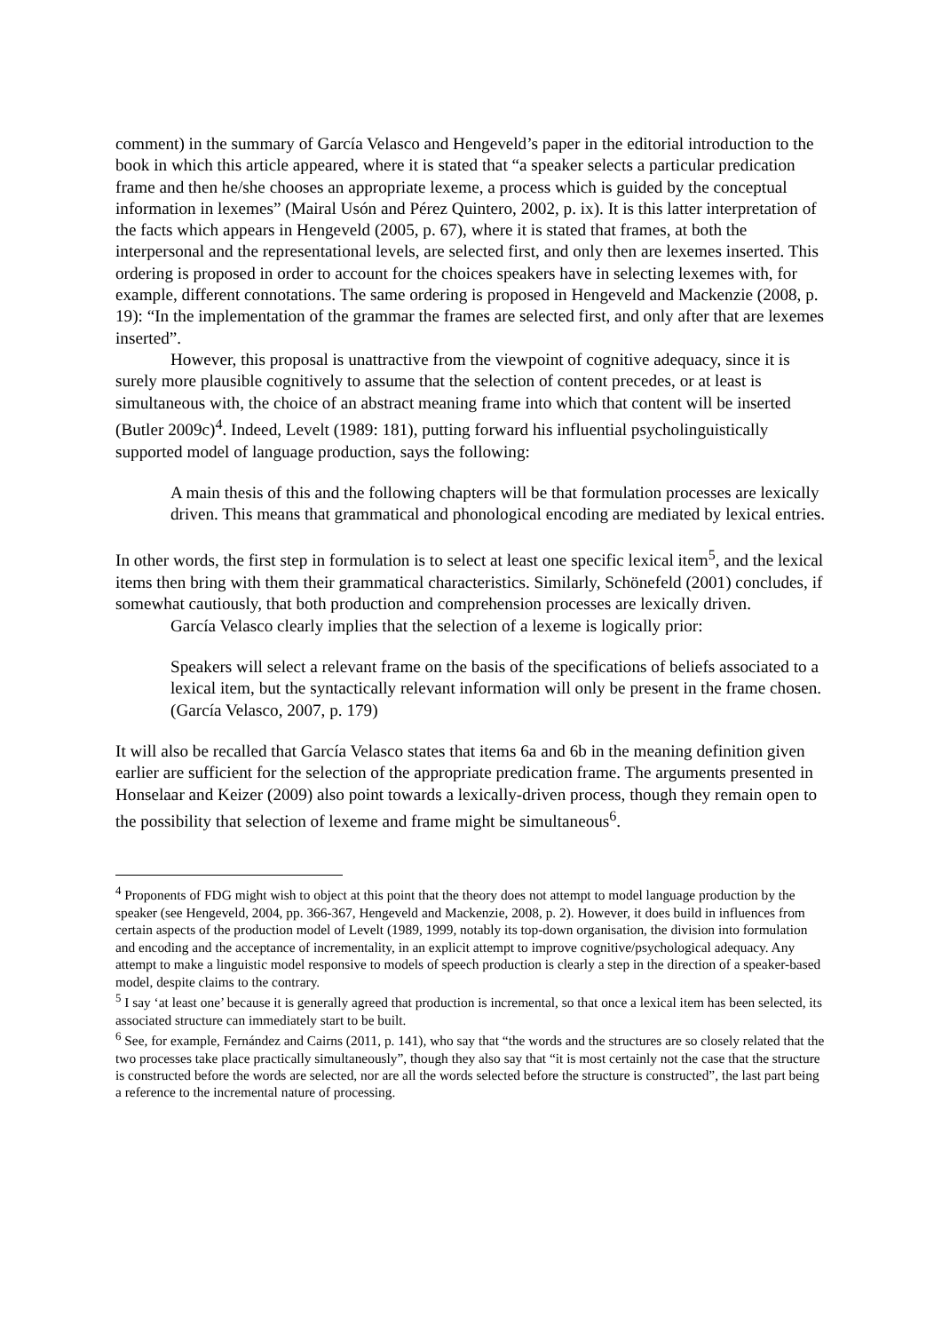comment) in the summary of García Velasco and Hengeveld’s paper in the editorial introduction to the book in which this article appeared, where it is stated that “a speaker selects a particular predication frame and then he/she chooses an appropriate lexeme, a process which is guided by the conceptual information in lexemes” (Mairal Usón and Pérez Quintero, 2002, p. ix). It is this latter interpretation of the facts which appears in Hengeveld (2005, p. 67), where it is stated that frames, at both the interpersonal and the representational levels, are selected first, and only then are lexemes inserted. This ordering is proposed in order to account for the choices speakers have in selecting lexemes with, for example, different connotations. The same ordering is proposed in Hengeveld and Mackenzie (2008, p. 19): “In the implementation of the grammar the frames are selected first, and only after that are lexemes inserted”.
However, this proposal is unattractive from the viewpoint of cognitive adequacy, since it is surely more plausible cognitively to assume that the selection of content precedes, or at least is simultaneous with, the choice of an abstract meaning frame into which that content will be inserted (Butler 2009c)<sup>4</sup>. Indeed, Levelt (1989: 181), putting forward his influential psycholinguistically supported model of language production, says the following:
A main thesis of this and the following chapters will be that formulation processes are lexically driven. This means that grammatical and phonological encoding are mediated by lexical entries.
In other words, the first step in formulation is to select at least one specific lexical item<sup>5</sup>, and the lexical items then bring with them their grammatical characteristics. Similarly, Schönefeld (2001) concludes, if somewhat cautiously, that both production and comprehension processes are lexically driven.
García Velasco clearly implies that the selection of a lexeme is logically prior:
Speakers will select a relevant frame on the basis of the specifications of beliefs associated to a lexical item, but the syntactically relevant information will only be present in the frame chosen. (García Velasco, 2007, p. 179)
It will also be recalled that García Velasco states that items 6a and 6b in the meaning definition given earlier are sufficient for the selection of the appropriate predication frame. The arguments presented in Honselaar and Keizer (2009) also point towards a lexically-driven process, though they remain open to the possibility that selection of lexeme and frame might be simultaneous<sup>6</sup>.
<sup>4</sup> Proponents of FDG might wish to object at this point that the theory does not attempt to model language production by the speaker (see Hengeveld, 2004, pp. 366-367, Hengeveld and Mackenzie, 2008, p. 2). However, it does build in influences from certain aspects of the production model of Levelt (1989, 1999, notably its top-down organisation, the division into formulation and encoding and the acceptance of incrementality, in an explicit attempt to improve cognitive/psychological adequacy. Any attempt to make a linguistic model responsive to models of speech production is clearly a step in the direction of a speaker-based model, despite claims to the contrary.
<sup>5</sup> I say ‘at least one’ because it is generally agreed that production is incremental, so that once a lexical item has been selected, its associated structure can immediately start to be built.
<sup>6</sup> See, for example, Fernández and Cairns (2011, p. 141), who say that “the words and the structures are so closely related that the two processes take place practically simultaneously”, though they also say that “it is most certainly not the case that the structure is constructed before the words are selected, nor are all the words selected before the structure is constructed”, the last part being a reference to the incremental nature of processing.